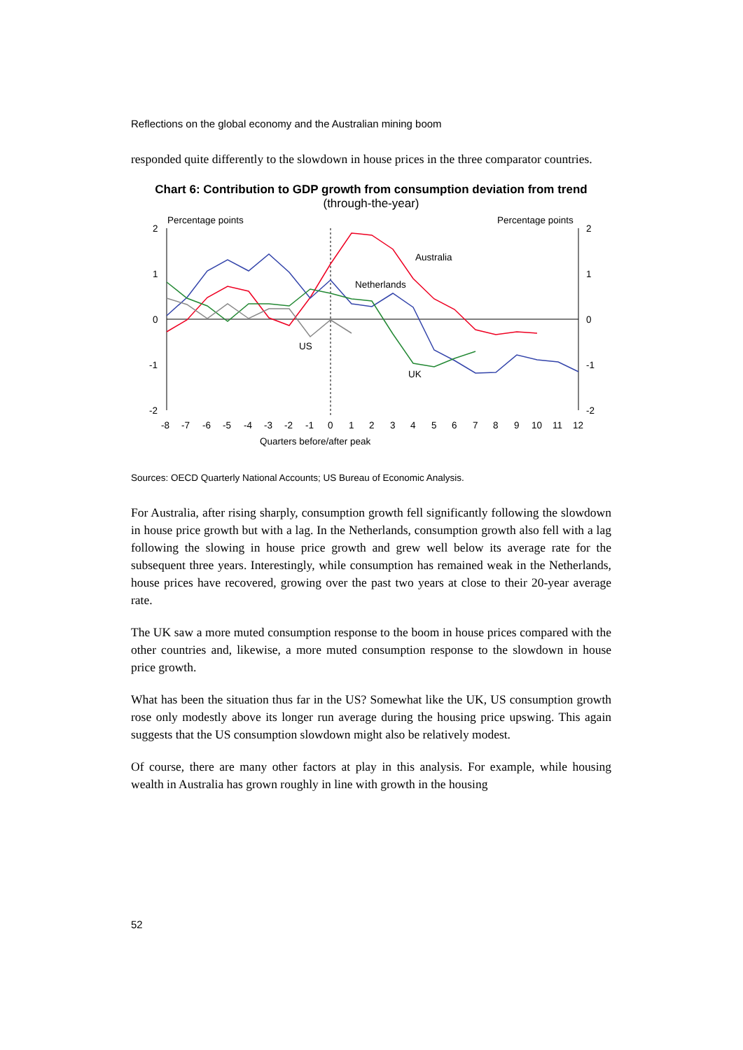Reflections on the global economy and the Australian mining boom
responded quite differently to the slowdown in house prices in the three comparator countries.
Chart 6: Contribution to GDP growth from consumption deviation from trend
(through-the-year)
Percentage points
Percentage points
2
1
0
-1
-2
2
1
0
-1
-2
Australia
Netherlands
US
UK
-8
-7
-6
-5
-4
-3
-2
-1
0
1
2
3
4
5
6
7
8
9
10
11
12
Quarters before/after peak
Sources: OECD Quarterly National Accounts; US Bureau of Economic Analysis.
For Australia, after rising sharply, consumption growth fell significantly following the slowdown in house price growth but with a lag. In the Netherlands, consumption growth also fell with a lag following the slowing in house price growth and grew well below its average rate for the subsequent three years. Interestingly, while consumption has remained weak in the Netherlands, house prices have recovered, growing over the past two years at close to their 20-year average rate.
The UK saw a more muted consumption response to the boom in house prices compared with the other countries and, likewise, a more muted consumption response to the slowdown in house price growth.
What has been the situation thus far in the US? Somewhat like the UK, US consumption growth rose only modestly above its longer run average during the housing price upswing. This again suggests that the US consumption slowdown might also be relatively modest.
Of course, there are many other factors at play in this analysis. For example, while housing wealth in Australia has grown roughly in line with growth in the housing
52